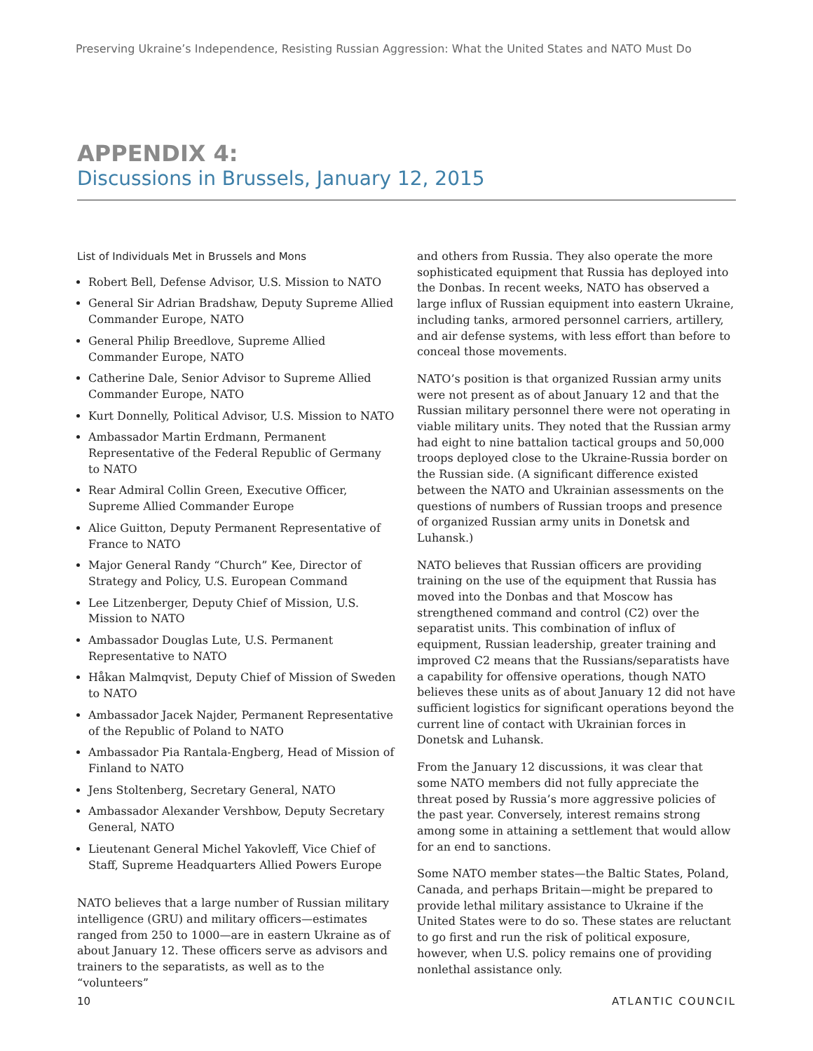Preserving Ukraine’s Independence, Resisting Russian Aggression: What the United States and NATO Must Do
APPENDIX 4:
Discussions in Brussels, January 12, 2015
List of Individuals Met in Brussels and Mons
Robert Bell, Defense Advisor, U.S. Mission to NATO
General Sir Adrian Bradshaw, Deputy Supreme Allied Commander Europe, NATO
General Philip Breedlove, Supreme Allied Commander Europe, NATO
Catherine Dale, Senior Advisor to Supreme Allied Commander Europe, NATO
Kurt Donnelly, Political Advisor, U.S. Mission to NATO
Ambassador Martin Erdmann, Permanent Representative of the Federal Republic of Germany to NATO
Rear Admiral Collin Green, Executive Officer, Supreme Allied Commander Europe
Alice Guitton, Deputy Permanent Representative of France to NATO
Major General Randy “Church” Kee, Director of Strategy and Policy, U.S. European Command
Lee Litzenberger, Deputy Chief of Mission, U.S. Mission to NATO
Ambassador Douglas Lute, U.S. Permanent Representative to NATO
Håkan Malmqvist, Deputy Chief of Mission of Sweden to NATO
Ambassador Jacek Najder, Permanent Representative of the Republic of Poland to NATO
Ambassador Pia Rantala-Engberg, Head of Mission of Finland to NATO
Jens Stoltenberg, Secretary General, NATO
Ambassador Alexander Vershbow, Deputy Secretary General, NATO
Lieutenant General Michel Yakovleff, Vice Chief of Staff, Supreme Headquarters Allied Powers Europe
NATO believes that a large number of Russian military intelligence (GRU) and military officers—estimates ranged from 250 to 1000—are in eastern Ukraine as of about January 12. These officers serve as advisors and trainers to the separatists, as well as to the “volunteers”
and others from Russia. They also operate the more sophisticated equipment that Russia has deployed into the Donbas. In recent weeks, NATO has observed a large influx of Russian equipment into eastern Ukraine, including tanks, armored personnel carriers, artillery, and air defense systems, with less effort than before to conceal those movements.
NATO’s position is that organized Russian army units were not present as of about January 12 and that the Russian military personnel there were not operating in viable military units. They noted that the Russian army had eight to nine battalion tactical groups and 50,000 troops deployed close to the Ukraine-Russia border on the Russian side. (A significant difference existed between the NATO and Ukrainian assessments on the questions of numbers of Russian troops and presence of organized Russian army units in Donetsk and Luhansk.)
NATO believes that Russian officers are providing training on the use of the equipment that Russia has moved into the Donbas and that Moscow has strengthened command and control (C2) over the separatist units. This combination of influx of equipment, Russian leadership, greater training and improved C2 means that the Russians/separatists have a capability for offensive operations, though NATO believes these units as of about January 12 did not have sufficient logistics for significant operations beyond the current line of contact with Ukrainian forces in Donetsk and Luhansk.
From the January 12 discussions, it was clear that some NATO members did not fully appreciate the threat posed by Russia’s more aggressive policies of the past year. Conversely, interest remains strong among some in attaining a settlement that would allow for an end to sanctions.
Some NATO member states—the Baltic States, Poland, Canada, and perhaps Britain—might be prepared to provide lethal military assistance to Ukraine if the United States were to do so. These states are reluctant to go first and run the risk of political exposure, however, when U.S. policy remains one of providing nonlethal assistance only.
10 ATLANTIC COUNCIL